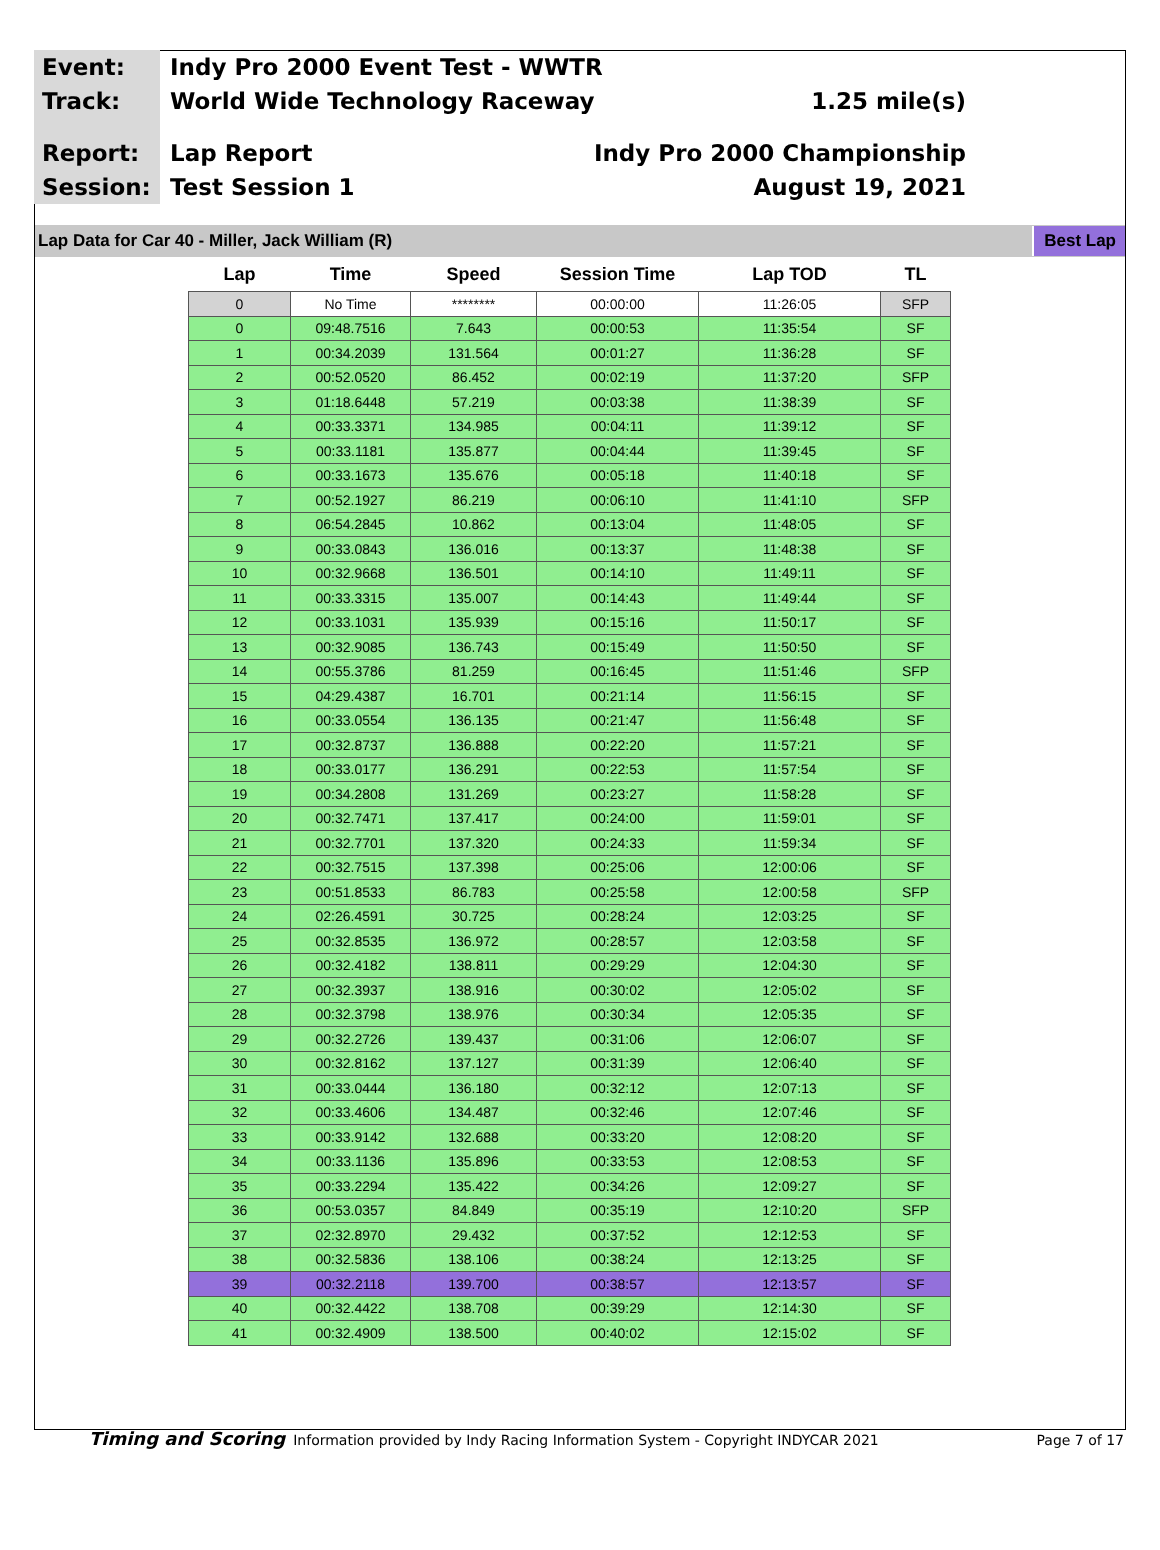Event:
Indy Pro 2000 Event Test - WWTR
Track:
World Wide Technology Raceway 1.25 mile(s)
Report:
Lap Report Indy Pro 2000 Championship
Session:
Test Session 1 August 19, 2021
Lap Data for Car 40 - Miller, Jack William (R) Best Lap
| Lap | Time | Speed | Session Time | Lap TOD | TL |
| --- | --- | --- | --- | --- | --- |
| 0 | No Time | ******** | 00:00:00 | 11:26:05 | SFP |
| 0 | 09:48.7516 | 7.643 | 00:00:53 | 11:35:54 | SF |
| 1 | 00:34.2039 | 131.564 | 00:01:27 | 11:36:28 | SF |
| 2 | 00:52.0520 | 86.452 | 00:02:19 | 11:37:20 | SFP |
| 3 | 01:18.6448 | 57.219 | 00:03:38 | 11:38:39 | SF |
| 4 | 00:33.3371 | 134.985 | 00:04:11 | 11:39:12 | SF |
| 5 | 00:33.1181 | 135.877 | 00:04:44 | 11:39:45 | SF |
| 6 | 00:33.1673 | 135.676 | 00:05:18 | 11:40:18 | SF |
| 7 | 00:52.1927 | 86.219 | 00:06:10 | 11:41:10 | SFP |
| 8 | 06:54.2845 | 10.862 | 00:13:04 | 11:48:05 | SF |
| 9 | 00:33.0843 | 136.016 | 00:13:37 | 11:48:38 | SF |
| 10 | 00:32.9668 | 136.501 | 00:14:10 | 11:49:11 | SF |
| 11 | 00:33.3315 | 135.007 | 00:14:43 | 11:49:44 | SF |
| 12 | 00:33.1031 | 135.939 | 00:15:16 | 11:50:17 | SF |
| 13 | 00:32.9085 | 136.743 | 00:15:49 | 11:50:50 | SF |
| 14 | 00:55.3786 | 81.259 | 00:16:45 | 11:51:46 | SFP |
| 15 | 04:29.4387 | 16.701 | 00:21:14 | 11:56:15 | SF |
| 16 | 00:33.0554 | 136.135 | 00:21:47 | 11:56:48 | SF |
| 17 | 00:32.8737 | 136.888 | 00:22:20 | 11:57:21 | SF |
| 18 | 00:33.0177 | 136.291 | 00:22:53 | 11:57:54 | SF |
| 19 | 00:34.2808 | 131.269 | 00:23:27 | 11:58:28 | SF |
| 20 | 00:32.7471 | 137.417 | 00:24:00 | 11:59:01 | SF |
| 21 | 00:32.7701 | 137.320 | 00:24:33 | 11:59:34 | SF |
| 22 | 00:32.7515 | 137.398 | 00:25:06 | 12:00:06 | SF |
| 23 | 00:51.8533 | 86.783 | 00:25:58 | 12:00:58 | SFP |
| 24 | 02:26.4591 | 30.725 | 00:28:24 | 12:03:25 | SF |
| 25 | 00:32.8535 | 136.972 | 00:28:57 | 12:03:58 | SF |
| 26 | 00:32.4182 | 138.811 | 00:29:29 | 12:04:30 | SF |
| 27 | 00:32.3937 | 138.916 | 00:30:02 | 12:05:02 | SF |
| 28 | 00:32.3798 | 138.976 | 00:30:34 | 12:05:35 | SF |
| 29 | 00:32.2726 | 139.437 | 00:31:06 | 12:06:07 | SF |
| 30 | 00:32.8162 | 137.127 | 00:31:39 | 12:06:40 | SF |
| 31 | 00:33.0444 | 136.180 | 00:32:12 | 12:07:13 | SF |
| 32 | 00:33.4606 | 134.487 | 00:32:46 | 12:07:46 | SF |
| 33 | 00:33.9142 | 132.688 | 00:33:20 | 12:08:20 | SF |
| 34 | 00:33.1136 | 135.896 | 00:33:53 | 12:08:53 | SF |
| 35 | 00:33.2294 | 135.422 | 00:34:26 | 12:09:27 | SF |
| 36 | 00:53.0357 | 84.849 | 00:35:19 | 12:10:20 | SFP |
| 37 | 02:32.8970 | 29.432 | 00:37:52 | 12:12:53 | SF |
| 38 | 00:32.5836 | 138.106 | 00:38:24 | 12:13:25 | SF |
| 39 | 00:32.2118 | 139.700 | 00:38:57 | 12:13:57 | SF |
| 40 | 00:32.4422 | 138.708 | 00:39:29 | 12:14:30 | SF |
| 41 | 00:32.4909 | 138.500 | 00:40:02 | 12:15:02 | SF |
Timing and Scoring Information provided by Indy Racing Information System - Copyright INDYCAR 2021 Page 7 of 17